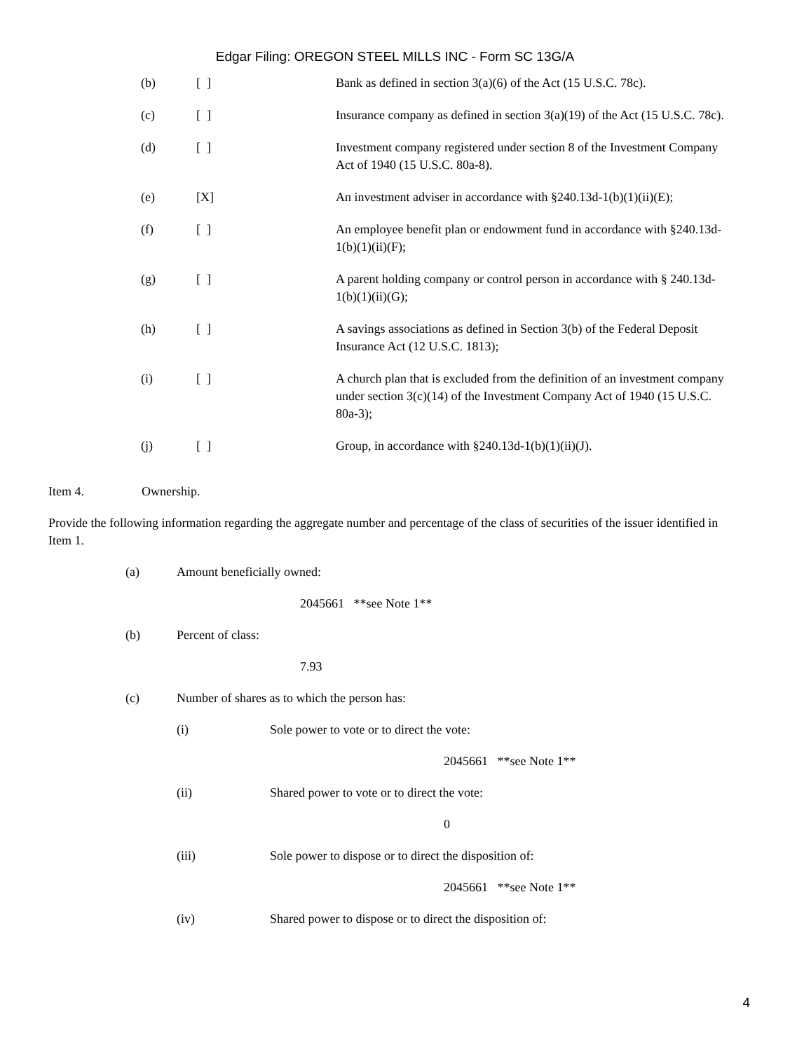Edgar Filing: OREGON STEEL MILLS INC - Form SC 13G/A
(b) [ ] Bank as defined in section 3(a)(6) of the Act (15 U.S.C. 78c).
(c) [ ] Insurance company as defined in section 3(a)(19) of the Act (15 U.S.C. 78c).
(d) [ ] Investment company registered under section 8 of the Investment Company Act of 1940 (15 U.S.C. 80a-8).
(e) [X] An investment adviser in accordance with §240.13d-1(b)(1)(ii)(E);
(f) [ ] An employee benefit plan or endowment fund in accordance with §240.13d-1(b)(1)(ii)(F);
(g) [ ] A parent holding company or control person in accordance with § 240.13d-1(b)(1)(ii)(G);
(h) [ ] A savings associations as defined in Section 3(b) of the Federal Deposit Insurance Act (12 U.S.C. 1813);
(i) [ ] A church plan that is excluded from the definition of an investment company under section 3(c)(14) of the Investment Company Act of 1940 (15 U.S.C. 80a-3);
(j) [ ] Group, in accordance with §240.13d-1(b)(1)(ii)(J).
Item 4. Ownership.
Provide the following information regarding the aggregate number and percentage of the class of securities of the issuer identified in Item 1.
(a) Amount beneficially owned:
2045661 **see Note 1**
(b) Percent of class:
7.93
(c) Number of shares as to which the person has:
(i) Sole power to vote or to direct the vote:
2045661 **see Note 1**
(ii) Shared power to vote or to direct the vote:
0
(iii) Sole power to dispose or to direct the disposition of:
2045661 **see Note 1**
(iv) Shared power to dispose or to direct the disposition of:
4